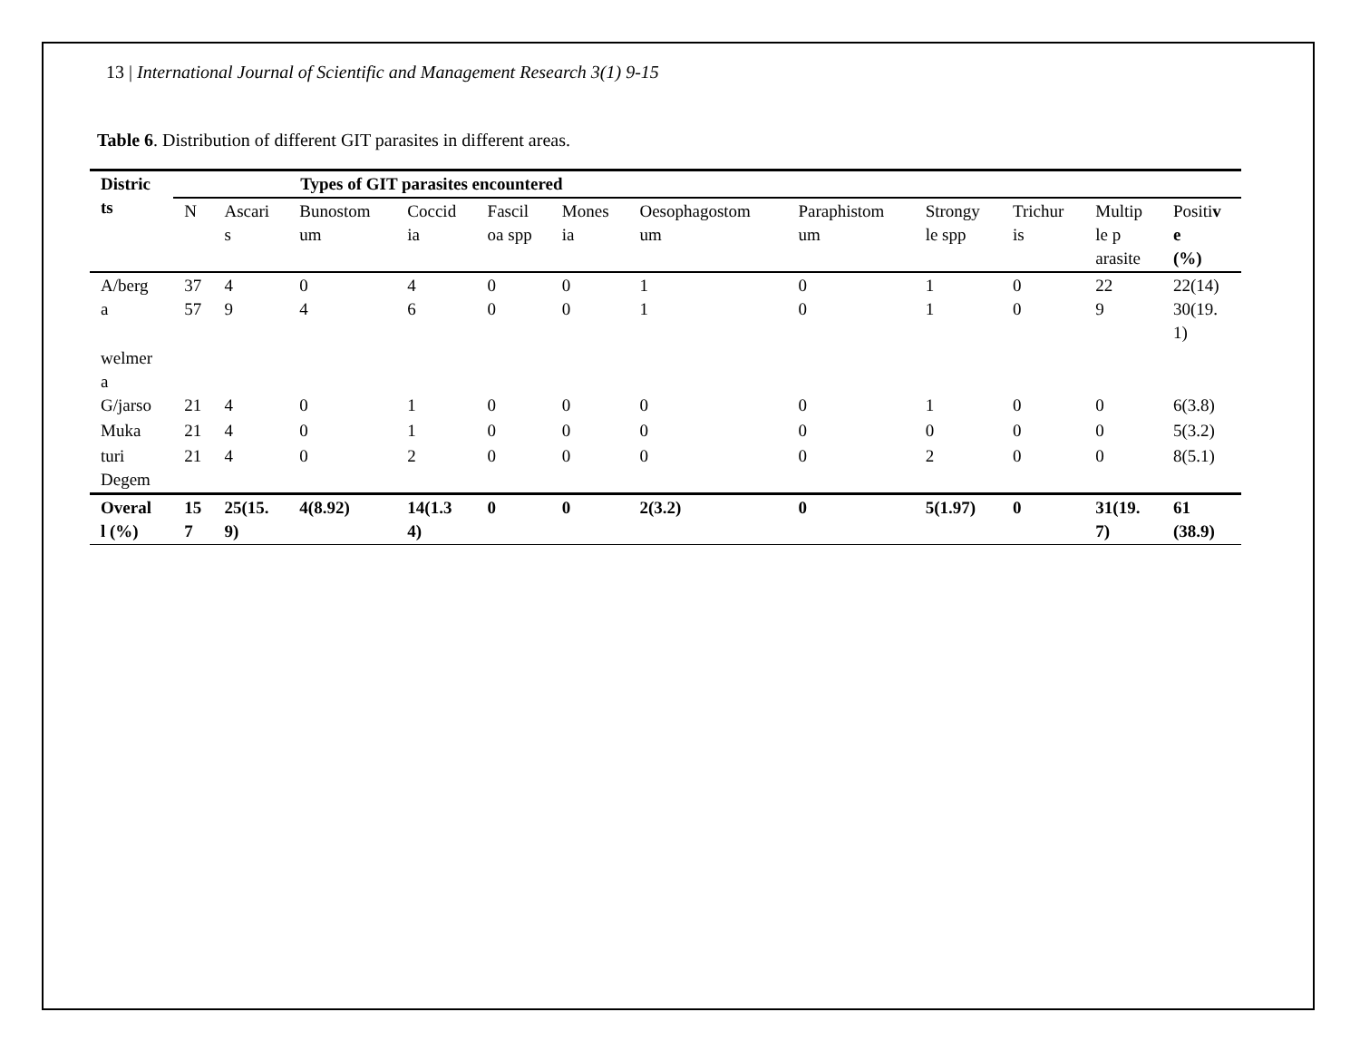13 | International Journal of Scientific and Management Research 3(1) 9-15
Table 6. Distribution of different GIT parasites in different areas.
| Distric ts | Types of GIT parasites encountered | | | | | | | | | | | |
| --- | --- | --- | --- | --- | --- | --- | --- | --- | --- | --- | --- | --- |
| | N | Ascari s | Bunostom um | Coccid ia | Fascil oa spp | Mones ia | Oesophagostom um | Paraphistom um | Strongy le spp | Trichur is | Multip le p arasite | Positi v e (%) |
| A/berg a | 37 57 | 4 9 | 0 4 | 4 6 | 0 0 | 0 0 | 1 1 | 0 0 | 1 1 | 0 0 | 22 9 | 22(14) 30(19. 1) |
| welmer a G/jarso | 21 | 4 | 0 | 1 | 0 | 0 | 0 | 0 | 1 | 0 | 0 | 6(3.8) |
| Muka | 21 | 4 | 0 | 1 | 0 | 0 | 0 | 0 | 0 | 0 | 0 | 5(3.2) |
| turi Degem | 21 | 4 | 0 | 2 | 0 | 0 | 0 | 0 | 2 | 0 | 0 | 8(5.1) |
| Overal l (%) | 15 7 | 25(15. 9) | 4(8.92) | 14(1.3 4) | 0 | 0 | 2(3.2) | 0 | 5(1.97) | 0 | 31(19. 7) | 61 (38.9) |